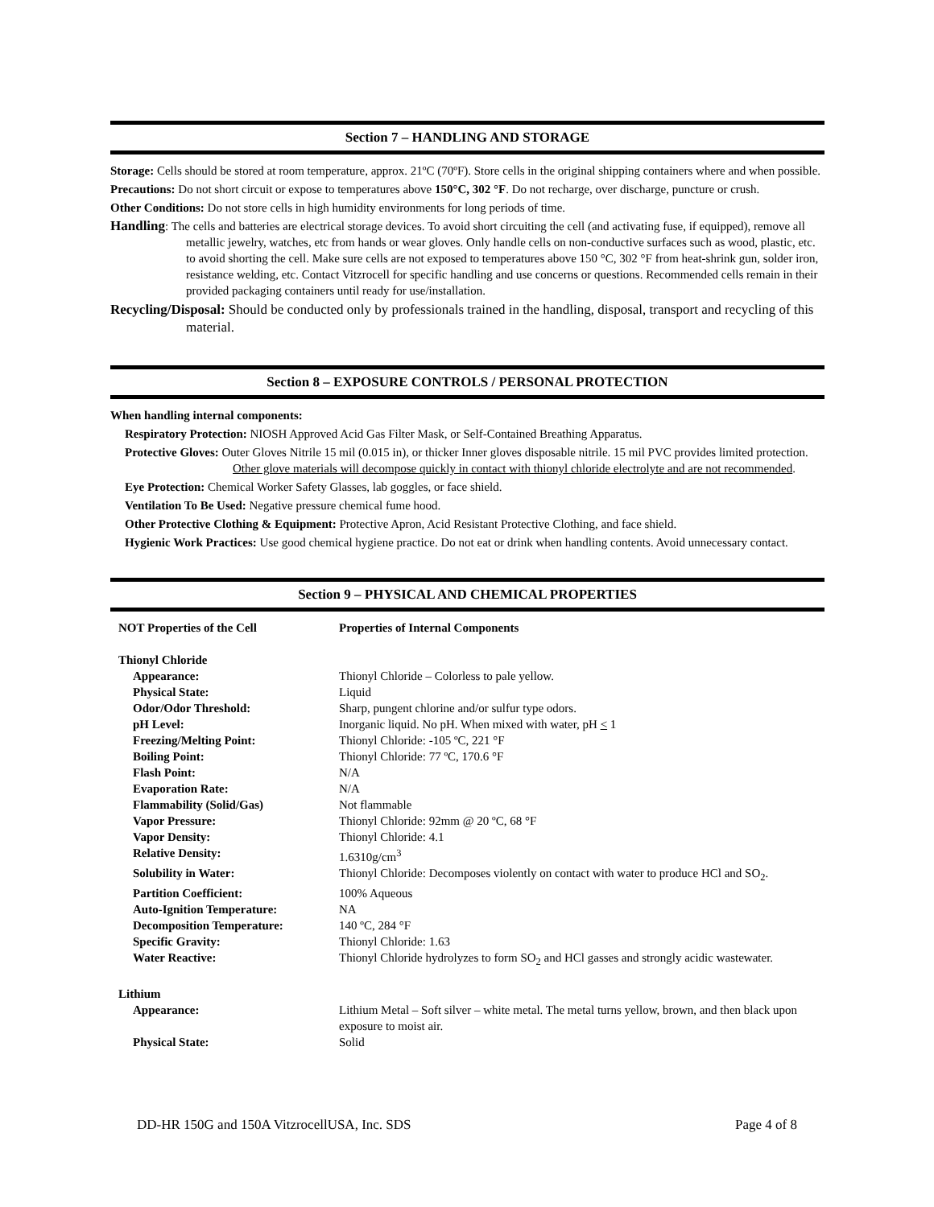Section 7 – HANDLING AND STORAGE
Storage: Cells should be stored at room temperature, approx. 21ºC (70ºF). Store cells in the original shipping containers where and when possible.
Precautions: Do not short circuit or expose to temperatures above 150°C, 302 °F. Do not recharge, over discharge, puncture or crush.
Other Conditions: Do not store cells in high humidity environments for long periods of time.
Handling: The cells and batteries are electrical storage devices. To avoid short circuiting the cell (and activating fuse, if equipped), remove all metallic jewelry, watches, etc from hands or wear gloves. Only handle cells on non-conductive surfaces such as wood, plastic, etc. to avoid shorting the cell. Make sure cells are not exposed to temperatures above 150 °C, 302 °F from heat-shrink gun, solder iron, resistance welding, etc. Contact Vitzrocell for specific handling and use concerns or questions. Recommended cells remain in their provided packaging containers until ready for use/installation.
Recycling/Disposal: Should be conducted only by professionals trained in the handling, disposal, transport and recycling of this material.
Section 8 – EXPOSURE CONTROLS / PERSONAL PROTECTION
When handling internal components:
Respiratory Protection: NIOSH Approved Acid Gas Filter Mask, or Self-Contained Breathing Apparatus.
Protective Gloves: Outer Gloves Nitrile 15 mil (0.015 in), or thicker Inner gloves disposable nitrile. 15 mil PVC provides limited protection. Other glove materials will decompose quickly in contact with thionyl chloride electrolyte and are not recommended.
Eye Protection: Chemical Worker Safety Glasses, lab goggles, or face shield.
Ventilation To Be Used: Negative pressure chemical fume hood.
Other Protective Clothing & Equipment: Protective Apron, Acid Resistant Protective Clothing, and face shield.
Hygienic Work Practices: Use good chemical hygiene practice. Do not eat or drink when handling contents. Avoid unnecessary contact.
Section 9 – PHYSICAL AND CHEMICAL PROPERTIES
| NOT Properties of the Cell | Properties of Internal Components |
| --- | --- |
| Thionyl Chloride | |
| Appearance: | Thionyl Chloride – Colorless to pale yellow. |
| Physical State: | Liquid |
| Odor/Odor Threshold: | Sharp, pungent chlorine and/or sulfur type odors. |
| pH Level: | Inorganic liquid. No pH. When mixed with water, pH < 1 |
| Freezing/Melting Point: | Thionyl Chloride: -105 ºC, 221 °F |
| Boiling Point: | Thionyl Chloride: 77 ºC, 170.6 °F |
| Flash Point: | N/A |
| Evaporation Rate: | N/A |
| Flammability (Solid/Gas) | Not flammable |
| Vapor Pressure: | Thionyl Chloride: 92mm @ 20 ºC, 68 °F |
| Vapor Density: | Thionyl Chloride: 4.1 |
| Relative Density: | 1.6310g/cm<sup>3</sup> |
| Solubility in Water: | Thionyl Chloride: Decomposes violently on contact with water to produce HCl and SO<sub>2</sub>. |
| Partition Coefficient: | 100% Aqueous |
| Auto-Ignition Temperature: | NA |
| Decomposition Temperature: | 140 ºC, 284 °F |
| Specific Gravity: | Thionyl Chloride: 1.63 |
| Water Reactive: | Thionyl Chloride hydrolyzes to form SO<sub>2</sub> and HCl gasses and strongly acidic wastewater. |
| Lithium | |
| Appearance: | Lithium Metal – Soft silver – white metal. The metal turns yellow, brown, and then black upon exposure to moist air. |
| Physical State: | Solid |
DD-HR 150G and 150A VitzrocellUSA, Inc. SDS Page 4 of 8